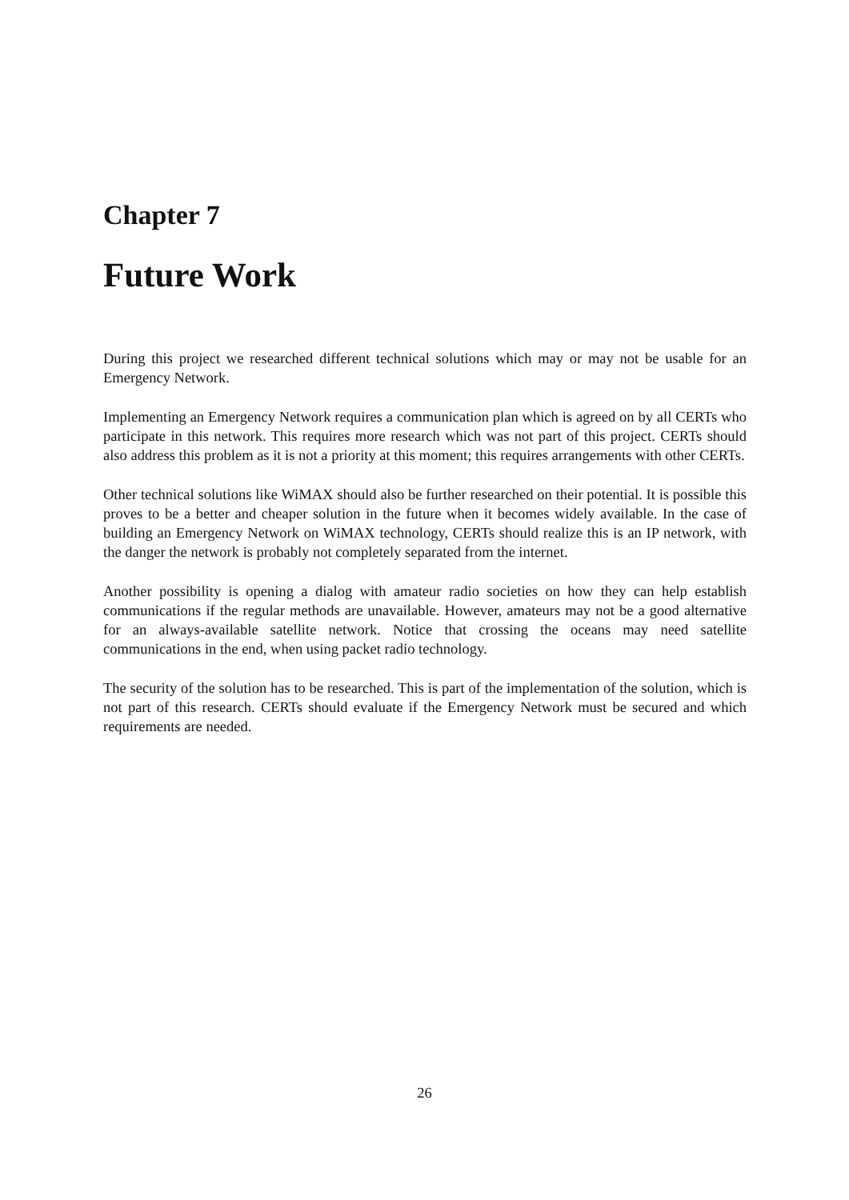Chapter 7
Future Work
During this project we researched different technical solutions which may or may not be usable for an Emergency Network.
Implementing an Emergency Network requires a communication plan which is agreed on by all CERTs who participate in this network. This requires more research which was not part of this project. CERTs should also address this problem as it is not a priority at this moment; this requires arrangements with other CERTs.
Other technical solutions like WiMAX should also be further researched on their potential. It is possible this proves to be a better and cheaper solution in the future when it becomes widely available. In the case of building an Emergency Network on WiMAX technology, CERTs should realize this is an IP network, with the danger the network is probably not completely separated from the internet.
Another possibility is opening a dialog with amateur radio societies on how they can help establish communications if the regular methods are unavailable. However, amateurs may not be a good alternative for an always-available satellite network. Notice that crossing the oceans may need satellite communications in the end, when using packet radio technology.
The security of the solution has to be researched. This is part of the implementation of the solution, which is not part of this research. CERTs should evaluate if the Emergency Network must be secured and which requirements are needed.
26